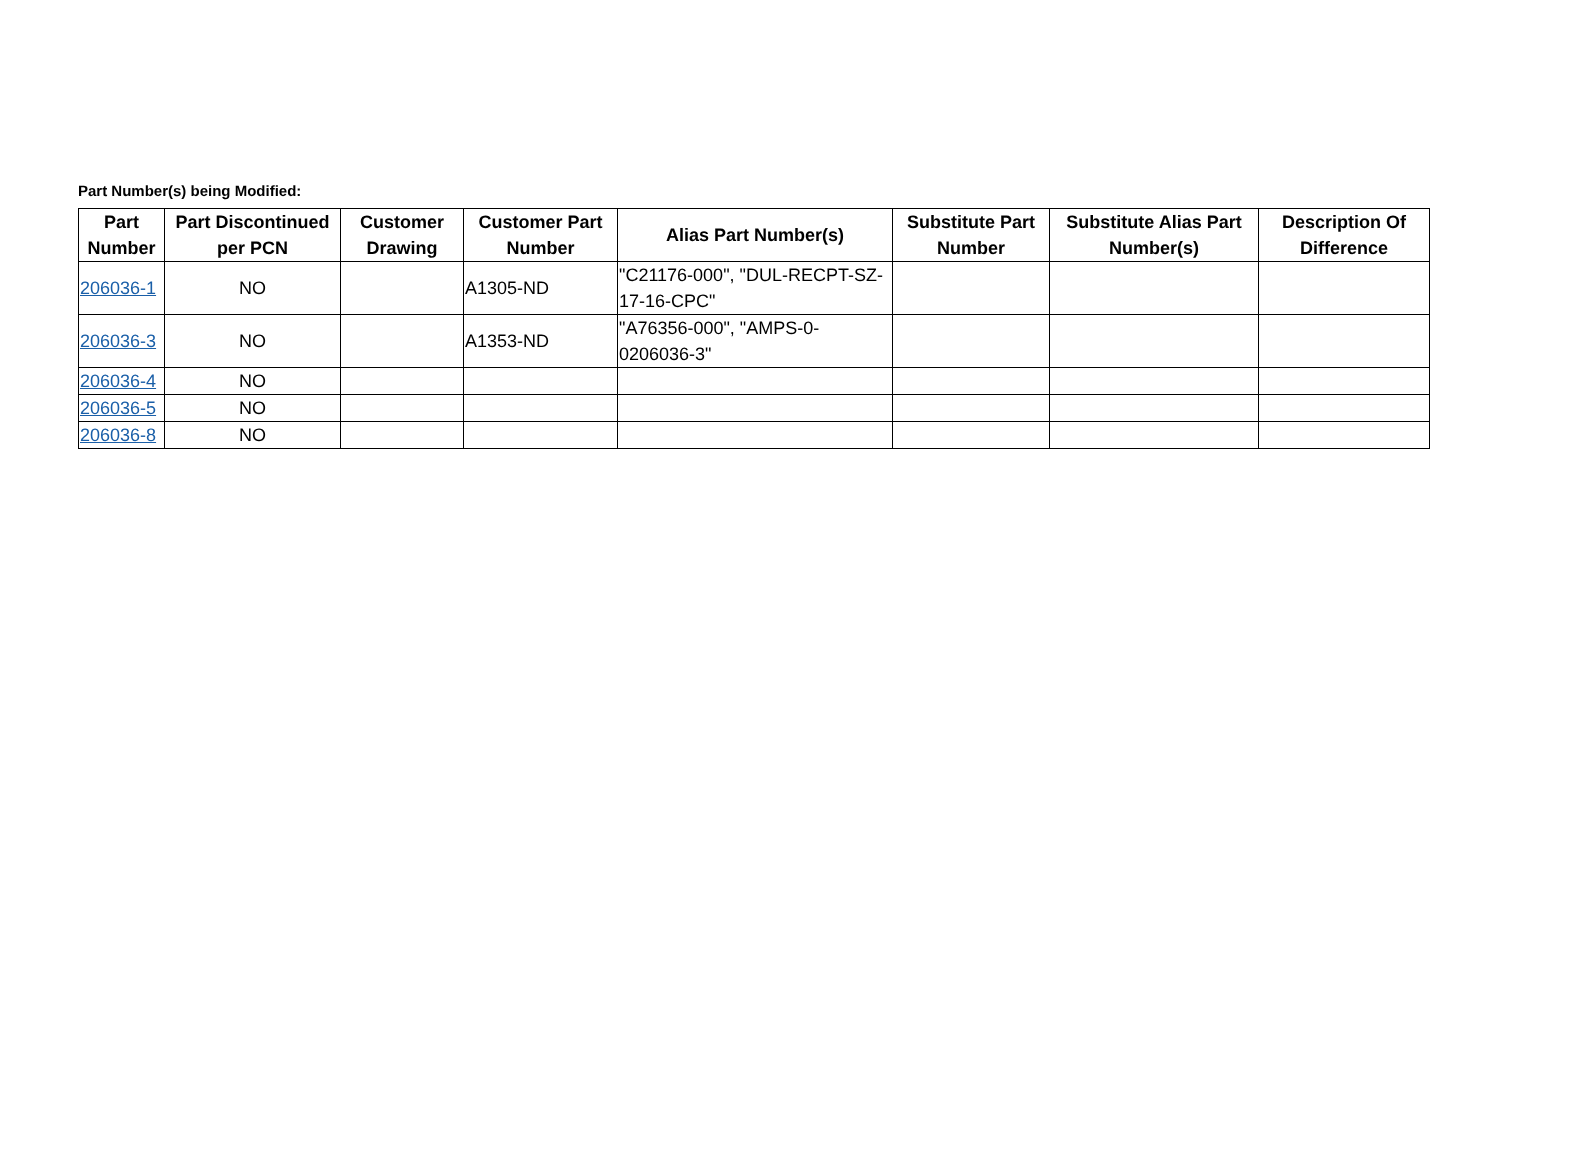Part Number(s) being Modified:
| Part Number | Part Discontinued per PCN | Customer Drawing | Customer Part Number | Alias Part Number(s) | Substitute Part Number | Substitute Alias Part Number(s) | Description Of Difference |
| --- | --- | --- | --- | --- | --- | --- | --- |
| 206036-1 | NO | | A1305-ND | "C21176-000", "DUL-RECPT-SZ-17-16-CPC" | | | |
| 206036-3 | NO | | A1353-ND | "A76356-000", "AMPS-0-0206036-3" | | | |
| 206036-4 | NO | | | | | | |
| 206036-5 | NO | | | | | | |
| 206036-8 | NO | | | | | | |